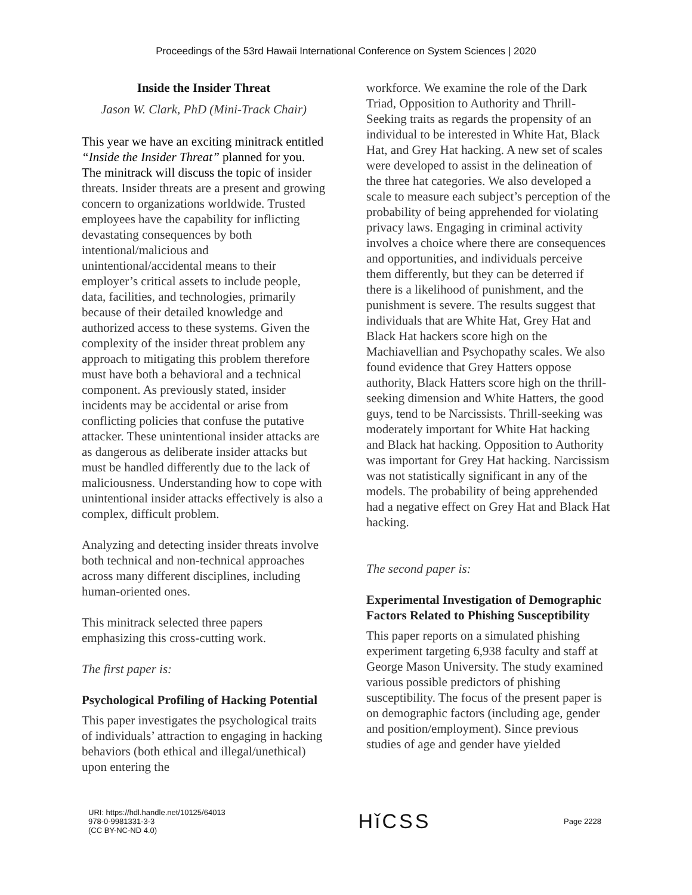Proceedings of the 53rd Hawaii International Conference on System Sciences | 2020
Inside the Insider Threat
Jason W. Clark, PhD (Mini-Track Chair)
This year we have an exciting minitrack entitled “Inside the Insider Threat” planned for you. The minitrack will discuss the topic of insider threats. Insider threats are a present and growing concern to organizations worldwide. Trusted employees have the capability for inflicting devastating consequences by both intentional/malicious and unintentional/accidental means to their employer’s critical assets to include people, data, facilities, and technologies, primarily because of their detailed knowledge and authorized access to these systems. Given the complexity of the insider threat problem any approach to mitigating this problem therefore must have both a behavioral and a technical component. As previously stated, insider incidents may be accidental or arise from conflicting policies that confuse the putative attacker. These unintentional insider attacks are as dangerous as deliberate insider attacks but must be handled differently due to the lack of maliciousness. Understanding how to cope with unintentional insider attacks effectively is also a complex, difficult problem.
Analyzing and detecting insider threats involve both technical and non-technical approaches across many different disciplines, including human-oriented ones.
This minitrack selected three papers emphasizing this cross-cutting work.
The first paper is:
Psychological Profiling of Hacking Potential
This paper investigates the psychological traits of individuals’ attraction to engaging in hacking behaviors (both ethical and illegal/unethical) upon entering the
workforce. We examine the role of the Dark Triad, Opposition to Authority and Thrill-Seeking traits as regards the propensity of an individual to be interested in White Hat, Black Hat, and Grey Hat hacking. A new set of scales were developed to assist in the delineation of the three hat categories. We also developed a scale to measure each subject’s perception of the probability of being apprehended for violating privacy laws. Engaging in criminal activity involves a choice where there are consequences and opportunities, and individuals perceive them differently, but they can be deterred if there is a likelihood of punishment, and the punishment is severe. The results suggest that individuals that are White Hat, Grey Hat and Black Hat hackers score high on the Machiavellian and Psychopathy scales. We also found evidence that Grey Hatters oppose authority, Black Hatters score high on the thrill-seeking dimension and White Hatters, the good guys, tend to be Narcissists. Thrill-seeking was moderately important for White Hat hacking and Black hat hacking. Opposition to Authority was important for Grey Hat hacking. Narcissism was not statistically significant in any of the models. The probability of being apprehended had a negative effect on Grey Hat and Black Hat hacking.
The second paper is:
Experimental Investigation of Demographic Factors Related to Phishing Susceptibility
This paper reports on a simulated phishing experiment targeting 6,938 faculty and staff at George Mason University. The study examined various possible predictors of phishing susceptibility. The focus of the present paper is on demographic factors (including age, gender and position/employment). Since previous studies of age and gender have yielded
URI: https://hdl.handle.net/10125/64013
978-0-9981331-3-3
(CC BY-NC-ND 4.0)
Hǐ CSS
Page 2228